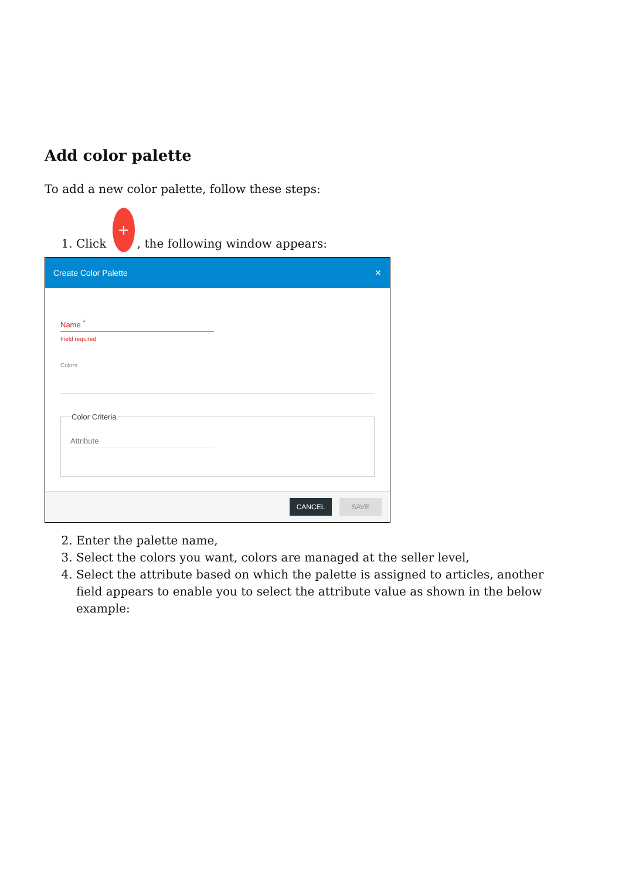Add color palette
To add a new color palette, follow these steps:
1. Click +, the following window appears:
Create Color Palette ✕
Name <sup>*</sup>
Field required
Colors
Color Criteria
Attribute
CANCEL SAVE
2. Enter the palette name,
3. Select the colors you want, colors are managed at the seller level,
4. Select the attribute based on which the palette is assigned to articles, another field appears to enable you to select the attribute value as shown in the below example: